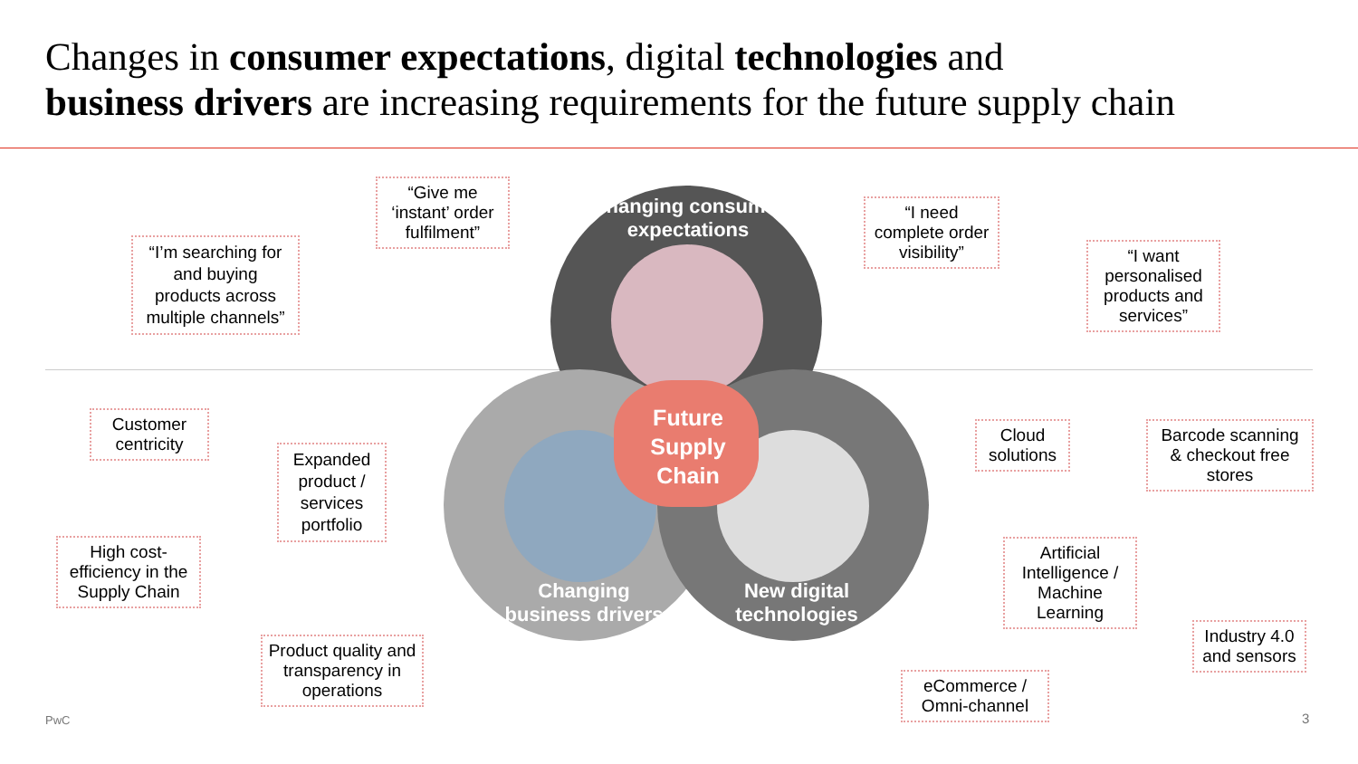Changes in consumer expectations, digital technologies and
business drivers are increasing requirements for the future supply chain
Changing consumer expectations
Future Supply Chain
Changing business drivers
New digital technologies
“Give me ‘instant’ order fulfilment”
“I’m searching for and buying products across multiple channels”
“I need complete order visibility”
“I want personalised products and services”
Customer centricity
Expanded product / services portfolio
High cost-efficiency in the Supply Chain
Product quality and transparency in operations
Cloud solutions
Barcode scanning & checkout free stores
Artificial Intelligence / Machine Learning
Industry 4.0 and sensors
eCommerce / Omni-channel
PwC 3